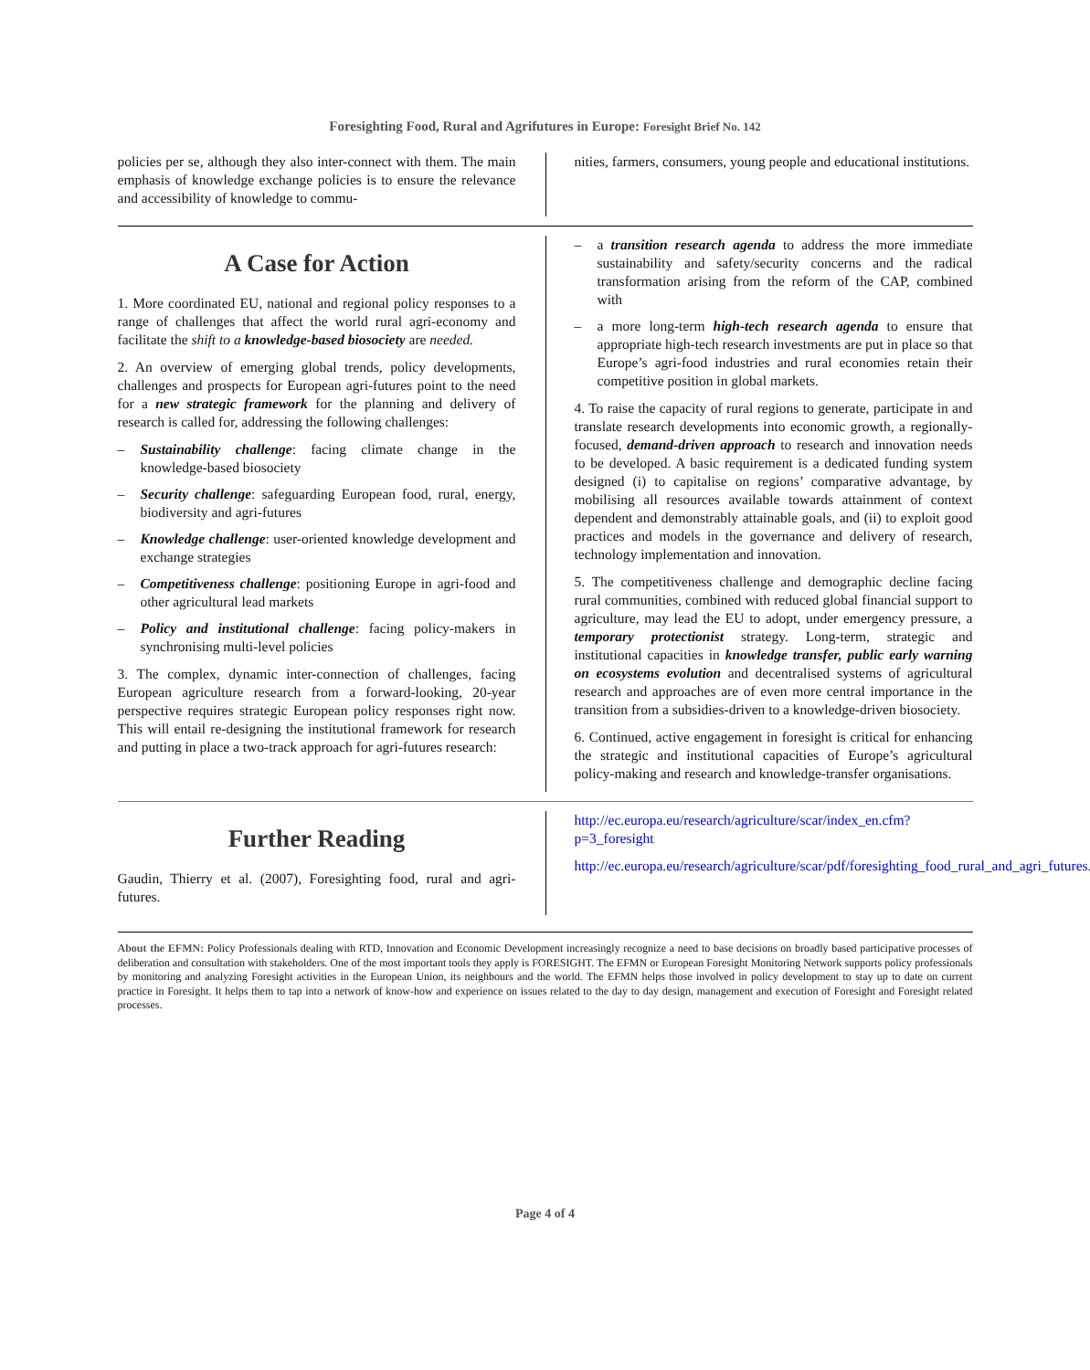Foresighting Food, Rural and Agrifutures in Europe: Foresight Brief No. 142
policies per se, although they also inter-connect with them. The main emphasis of knowledge exchange policies is to ensure the relevance and accessibility of knowledge to commu-
nities, farmers, consumers, young people and educational institutions.
A Case for Action
1. More coordinated EU, national and regional policy responses to a range of challenges that affect the world rural agri-economy and facilitate the shift to a knowledge-based biosociety are needed.
2. An overview of emerging global trends, policy developments, challenges and prospects for European agri-futures point to the need for a new strategic framework for the planning and delivery of research is called for, addressing the following challenges:
– Sustainability challenge: facing climate change in the knowledge-based biosociety
– Security challenge: safeguarding European food, rural, energy, biodiversity and agri-futures
– Knowledge challenge: user-oriented knowledge development and exchange strategies
– Competitiveness challenge: positioning Europe in agri-food and other agricultural lead markets
– Policy and institutional challenge: facing policy-makers in synchronising multi-level policies
3. The complex, dynamic inter-connection of challenges, facing European agriculture research from a forward-looking, 20-year perspective requires strategic European policy responses right now. This will entail re-designing the institutional framework for research and putting in place a two-track approach for agri-futures research:
– a transition research agenda to address the more immediate sustainability and safety/security concerns and the radical transformation arising from the reform of the CAP, combined with
– a more long-term high-tech research agenda to ensure that appropriate high-tech research investments are put in place so that Europe’s agri-food industries and rural economies retain their competitive position in global markets.
4. To raise the capacity of rural regions to generate, participate in and translate research developments into economic growth, a regionally-focused, demand-driven approach to research and innovation needs to be developed. A basic requirement is a dedicated funding system designed (i) to capitalise on regions’ comparative advantage, by mobilising all resources available towards attainment of context dependent and demonstrably attainable goals, and (ii) to exploit good practices and models in the governance and delivery of research, technology implementation and innovation.
5. The competitiveness challenge and demographic decline facing rural communities, combined with reduced global financial support to agriculture, may lead the EU to adopt, under emergency pressure, a temporary protectionist strategy. Long-term, strategic and institutional capacities in knowledge transfer, public early warning on ecosystems evolution and decentralised systems of agricultural research and approaches are of even more central importance in the transition from a subsidies-driven to a knowledge-driven biosociety.
6. Continued, active engagement in foresight is critical for enhancing the strategic and institutional capacities of Europe’s agricultural policy-making and research and knowledge-transfer organisations.
Further Reading
Gaudin, Thierry et al. (2007), Foresighting food, rural and agri-futures.
http://ec.europa.eu/research/agriculture/scar/index_en.cfm?p=3_foresight
http://ec.europa.eu/research/agriculture/scar/pdf/foresighting_food_rural_and_agri_futures.pdf
About the EFMN: Policy Professionals dealing with RTD, Innovation and Economic Development increasingly recognize a need to base decisions on broadly based participative processes of deliberation and consultation with stakeholders. One of the most important tools they apply is FORESIGHT. The EFMN or European Foresight Monitoring Network supports policy professionals by monitoring and analyzing Foresight activities in the European Union, its neighbours and the world. The EFMN helps those involved in policy development to stay up to date on current practice in Foresight. It helps them to tap into a network of know-how and experience on issues related to the day to day design, management and execution of Foresight and Foresight related processes.
Page 4 of 4